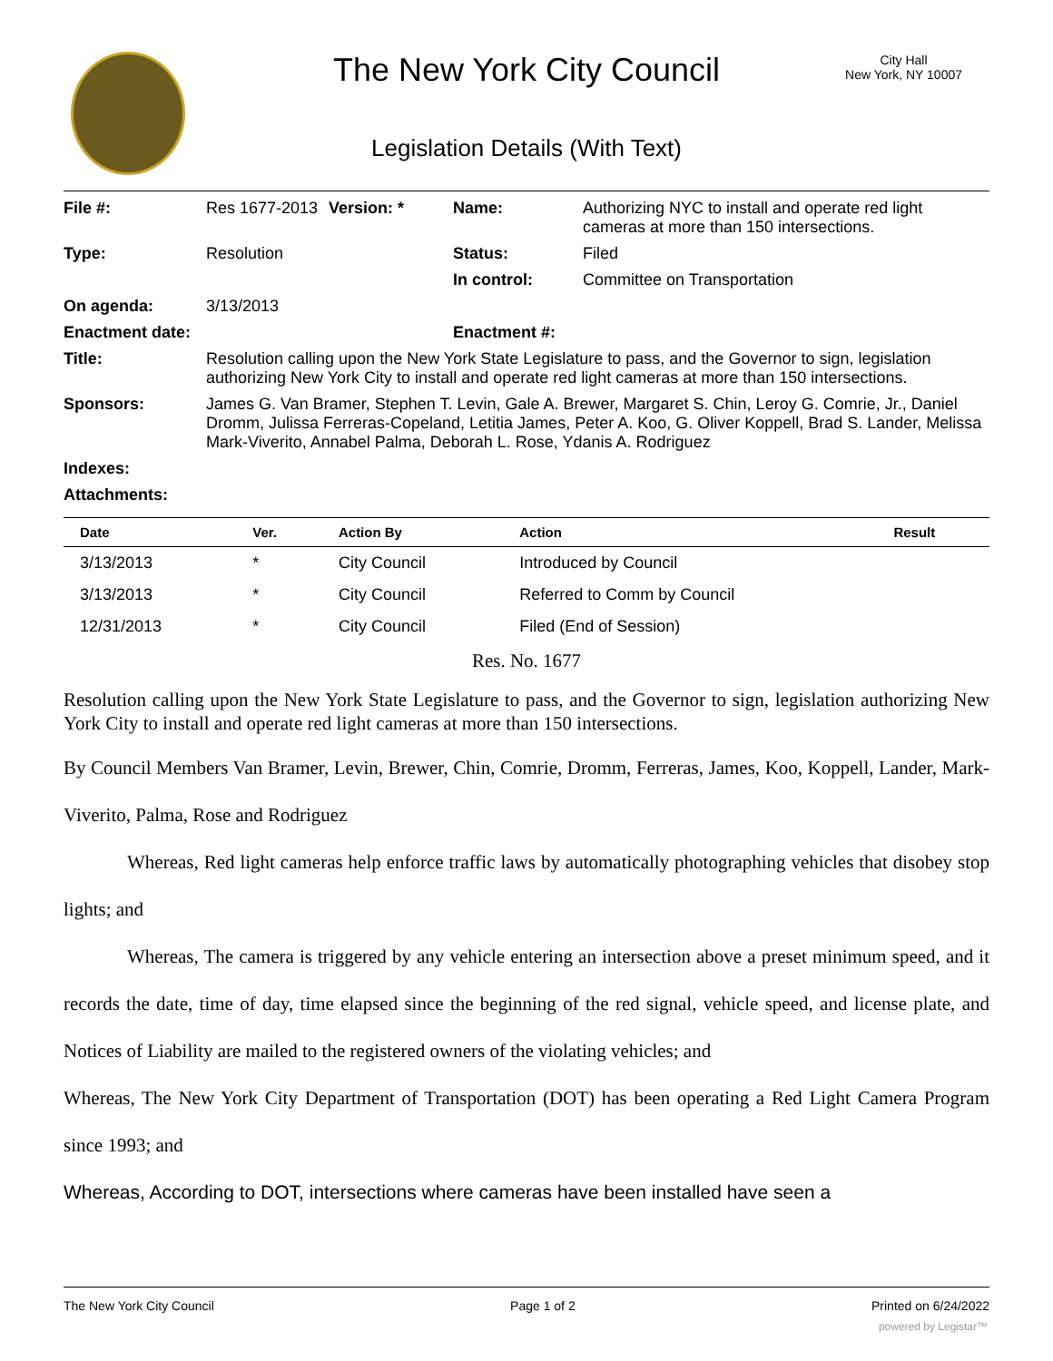The New York City Council
City Hall
New York, NY 10007
Legislation Details (With Text)
| File #: | Res 1677-2013 | Version: * | Name: | Authorizing NYC to install and operate red light cameras at more than 150 intersections. |
| Type: | Resolution | | Status: | Filed |
| | | | In control: | Committee on Transportation |
| On agenda: | 3/13/2013 | | | |
| Enactment date: | | | Enactment #: | |
| Title: | Resolution calling upon the New York State Legislature to pass, and the Governor to sign, legislation authorizing New York City to install and operate red light cameras at more than 150 intersections. | | | |
| Sponsors: | James G. Van Bramer, Stephen T. Levin, Gale A. Brewer, Margaret S. Chin, Leroy G. Comrie, Jr., Daniel Dromm, Julissa Ferreras-Copeland, Letitia James, Peter A. Koo, G. Oliver Koppell, Brad S. Lander, Melissa Mark-Viverito, Annabel Palma, Deborah L. Rose, Ydanis A. Rodriguez | | | |
| Indexes: | | | | |
| Attachments: | | | | |
| Date | Ver. | Action By | Action | Result |
| --- | --- | --- | --- | --- |
| 3/13/2013 | * | City Council | Introduced by Council | |
| 3/13/2013 | * | City Council | Referred to Comm by Council | |
| 12/31/2013 | * | City Council | Filed (End of Session) | |
Res. No. 1677
Resolution calling upon the New York State Legislature to pass, and the Governor to sign, legislation authorizing New York City to install and operate red light cameras at more than 150 intersections.
By Council Members Van Bramer, Levin, Brewer, Chin, Comrie, Dromm, Ferreras, James, Koo, Koppell, Lander, Mark-Viverito, Palma, Rose and Rodriguez
Whereas, Red light cameras help enforce traffic laws by automatically photographing vehicles that disobey stop lights; and
Whereas, The camera is triggered by any vehicle entering an intersection above a preset minimum speed, and it records the date, time of day, time elapsed since the beginning of the red signal, vehicle speed, and license plate, and Notices of Liability are mailed to the registered owners of the violating vehicles; and
Whereas, The New York City Department of Transportation (DOT) has been operating a Red Light Camera Program since 1993; and
Whereas, According to DOT, intersections where cameras have been installed have seen a
The New York City Council Page 1 of 2 Printed on 6/24/2022
powered by Legistar™